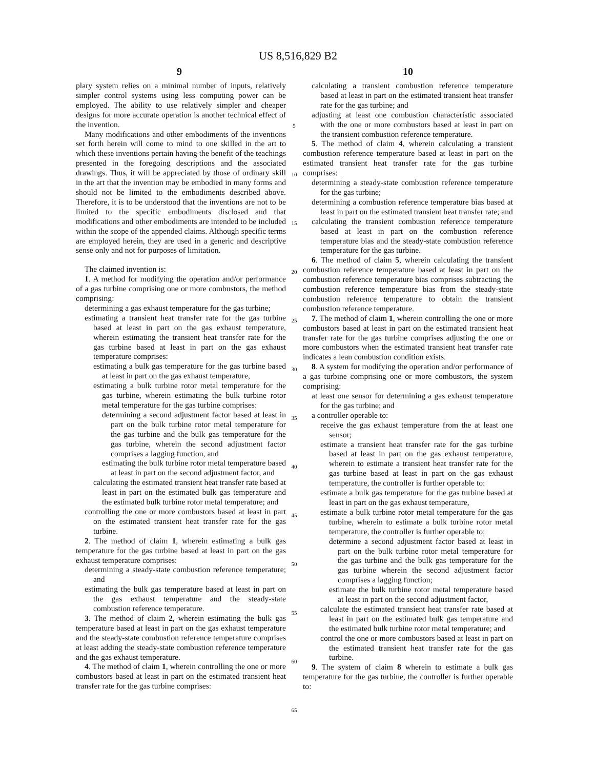US 8,516,829 B2
9 10
plary system relies on a minimal number of inputs, relatively simpler control systems using less computing power can be employed. The ability to use relatively simpler and cheaper designs for more accurate operation is another technical effect of the invention.
Many modifications and other embodiments of the inventions set forth herein will come to mind to one skilled in the art to which these inventions pertain having the benefit of the teachings presented in the foregoing descriptions and the associated drawings. Thus, it will be appreciated by those of ordinary skill in the art that the invention may be embodied in many forms and should not be limited to the embodiments described above. Therefore, it is to be understood that the inventions are not to be limited to the specific embodiments disclosed and that modifications and other embodiments are intended to be included within the scope of the appended claims. Although specific terms are employed herein, they are used in a generic and descriptive sense only and not for purposes of limitation.
The claimed invention is:
1. A method for modifying the operation and/or performance of a gas turbine comprising one or more combustors, the method comprising:
determining a gas exhaust temperature for the gas turbine;
estimating a transient heat transfer rate for the gas turbine based at least in part on the gas exhaust temperature, wherein estimating the transient heat transfer rate for the gas turbine based at least in part on the gas exhaust temperature comprises:
estimating a bulk gas temperature for the gas turbine based at least in part on the gas exhaust temperature,
estimating a bulk turbine rotor metal temperature for the gas turbine, wherein estimating the bulk turbine rotor metal temperature for the gas turbine comprises:
determining a second adjustment factor based at least in part on the bulk turbine rotor metal temperature for the gas turbine and the bulk gas temperature for the gas turbine, wherein the second adjustment factor comprises a lagging function, and
estimating the bulk turbine rotor metal temperature based at least in part on the second adjustment factor, and
calculating the estimated transient heat transfer rate based at least in part on the estimated bulk gas temperature and the estimated bulk turbine rotor metal temperature; and
controlling the one or more combustors based at least in part on the estimated transient heat transfer rate for the gas turbine.
2. The method of claim 1, wherein estimating a bulk gas temperature for the gas turbine based at least in part on the gas exhaust temperature comprises:
determining a steady-state combustion reference temperature; and
estimating the bulk gas temperature based at least in part on the gas exhaust temperature and the steady-state combustion reference temperature.
3. The method of claim 2, wherein estimating the bulk gas temperature based at least in part on the gas exhaust temperature and the steady-state combustion reference temperature comprises at least adding the steady-state combustion reference temperature and the gas exhaust temperature.
4. The method of claim 1, wherein controlling the one or more combustors based at least in part on the estimated transient heat transfer rate for the gas turbine comprises:
calculating a transient combustion reference temperature based at least in part on the estimated transient heat transfer rate for the gas turbine; and
adjusting at least one combustion characteristic associated with the one or more combustors based at least in part on the transient combustion reference temperature.
5. The method of claim 4, wherein calculating a transient combustion reference temperature based at least in part on the estimated transient heat transfer rate for the gas turbine comprises:
determining a steady-state combustion reference temperature for the gas turbine;
determining a combustion reference temperature bias based at least in part on the estimated transient heat transfer rate; and
calculating the transient combustion reference temperature based at least in part on the combustion reference temperature bias and the steady-state combustion reference temperature for the gas turbine.
6. The method of claim 5, wherein calculating the transient combustion reference temperature based at least in part on the combustion reference temperature bias comprises subtracting the combustion reference temperature bias from the steady-state combustion reference temperature to obtain the transient combustion reference temperature.
7. The method of claim 1, wherein controlling the one or more combustors based at least in part on the estimated transient heat transfer rate for the gas turbine comprises adjusting the one or more combustors when the estimated transient heat transfer rate indicates a lean combustion condition exists.
8. A system for modifying the operation and/or performance of a gas turbine comprising one or more combustors, the system comprising:
at least one sensor for determining a gas exhaust temperature for the gas turbine; and
a controller operable to:
receive the gas exhaust temperature from the at least one sensor;
estimate a transient heat transfer rate for the gas turbine based at least in part on the gas exhaust temperature, wherein to estimate a transient heat transfer rate for the gas turbine based at least in part on the gas exhaust temperature, the controller is further operable to:
estimate a bulk gas temperature for the gas turbine based at least in part on the gas exhaust temperature,
estimate a bulk turbine rotor metal temperature for the gas turbine, wherein to estimate a bulk turbine rotor metal temperature, the controller is further operable to:
determine a second adjustment factor based at least in part on the bulk turbine rotor metal temperature for the gas turbine and the bulk gas temperature for the gas turbine wherein the second adjustment factor comprises a lagging function;
estimate the bulk turbine rotor metal temperature based at least in part on the second adjustment factor,
calculate the estimated transient heat transfer rate based at least in part on the estimated bulk gas temperature and the estimated bulk turbine rotor metal temperature; and
control the one or more combustors based at least in part on the estimated transient heat transfer rate for the gas turbine.
9. The system of claim 8 wherein to estimate a bulk gas temperature for the gas turbine, the controller is further operable to:
5
10
15
20
25
30
35
40
45
50
55
60
65